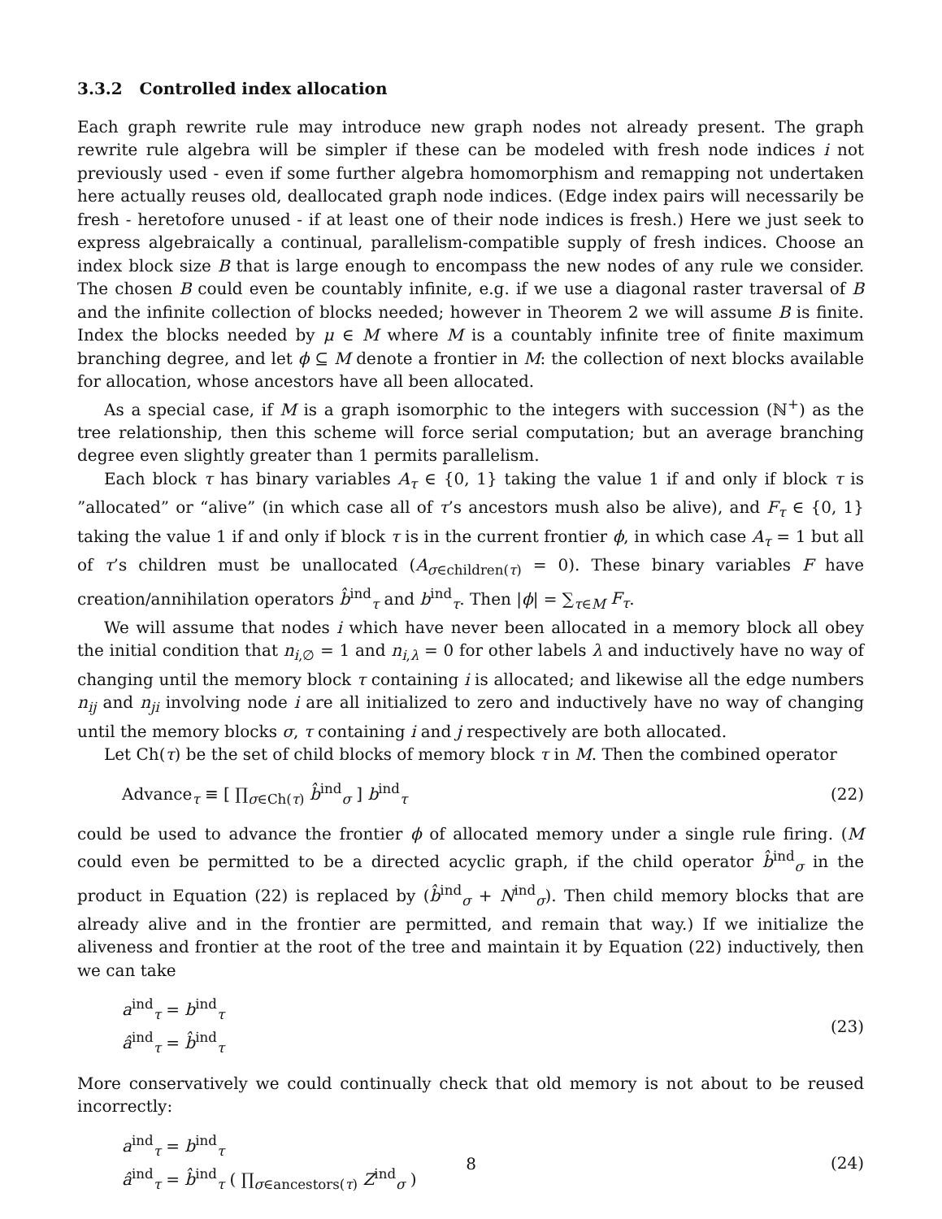3.3.2 Controlled index allocation
Each graph rewrite rule may introduce new graph nodes not already present. The graph rewrite rule algebra will be simpler if these can be modeled with fresh node indices i not previously used - even if some further algebra homomorphism and remapping not undertaken here actually reuses old, deallocated graph node indices. (Edge index pairs will necessarily be fresh - heretofore unused - if at least one of their node indices is fresh.) Here we just seek to express algebraically a continual, parallelism-compatible supply of fresh indices. Choose an index block size B that is large enough to encompass the new nodes of any rule we consider. The chosen B could even be countably infinite, e.g. if we use a diagonal raster traversal of B and the infinite collection of blocks needed; however in Theorem 2 we will assume B is finite. Index the blocks needed by μ ∈ M where M is a countably infinite tree of finite maximum branching degree, and let ϕ ⊆ M denote a frontier in M: the collection of next blocks available for allocation, whose ancestors have all been allocated.
As a special case, if M is a graph isomorphic to the integers with succession (ℕ<sup>+</sup>) as the tree relationship, then this scheme will force serial computation; but an average branching degree even slightly greater than 1 permits parallelism.
Each block τ has binary variables A<sub>τ</sub> ∈ {0, 1} taking the value 1 if and only if block τ is ”allocated” or “alive” (in which case all of τ’s ancestors mush also be alive), and F<sub>τ</sub> ∈ {0, 1} taking the value 1 if and only if block τ is in the current frontier ϕ, in which case A<sub>τ</sub> = 1 but all of τ’s children must be unallocated (A<sub>σ∈children(τ)</sub> = 0). These binary variables F have creation/annihilation operators b̂<sup>ind</sup><sub>τ</sub> and b<sup>ind</sup><sub>τ</sub>. Then |ϕ| = ∑<sub>τ∈M</sub> F<sub>τ</sub>.
We will assume that nodes i which have never been allocated in a memory block all obey the initial condition that n<sub>i,∅</sub> = 1 and n<sub>i,λ</sub> = 0 for other labels λ and inductively have no way of changing until the memory block τ containing i is allocated; and likewise all the edge numbers n<sub>ij</sub> and n<sub>ji</sub> involving node i are all initialized to zero and inductively have no way of changing until the memory blocks σ, τ containing i and j respectively are both allocated.
Let Ch(τ) be the set of child blocks of memory block τ in M. Then the combined operator
Advance<sub>τ</sub> ≡ [ ∏<sub>σ∈Ch(τ)</sub> b̂<sup>ind</sup><sub>σ</sub> ] b<sup>ind</sup><sub>τ</sub> (22)
could be used to advance the frontier ϕ of allocated memory under a single rule firing. (M could even be permitted to be a directed acyclic graph, if the child operator b̂<sup>ind</sup><sub>σ</sub> in the product in Equation (22) is replaced by (b̂<sup>ind</sup><sub>σ</sub> + N<sup>ind</sup><sub>σ</sub>). Then child memory blocks that are already alive and in the frontier are permitted, and remain that way.) If we initialize the aliveness and frontier at the root of the tree and maintain it by Equation (22) inductively, then we can take
a<sup>ind</sup><sub>τ</sub> = b<sup>ind</sup><sub>τ</sub>
â<sup>ind</sup><sub>τ</sub> = b̂<sup>ind</sup><sub>τ</sub> (23)
More conservatively we could continually check that old memory is not about to be reused incorrectly:
a<sup>ind</sup><sub>τ</sub> = b<sup>ind</sup><sub>τ</sub>
â<sup>ind</sup><sub>τ</sub> = b̂<sup>ind</sup><sub>τ</sub> ( ∏<sub>σ∈ancestors(τ)</sub> Z<sup>ind</sup><sub>σ</sub> ) (24)
8